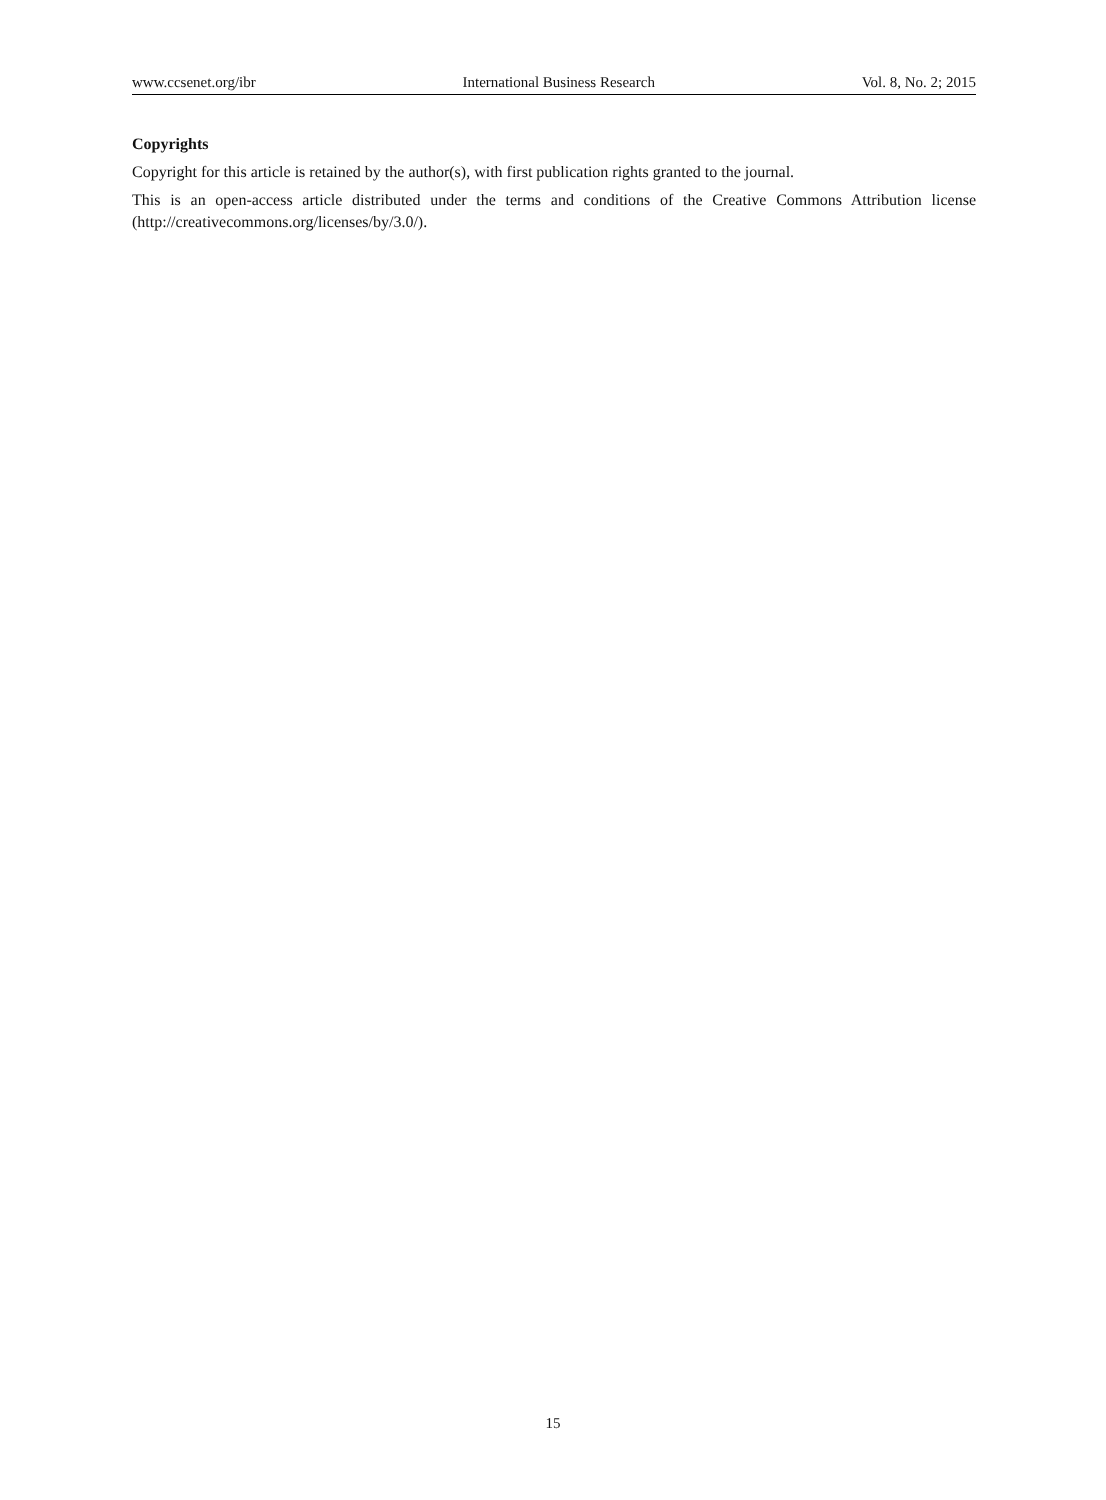www.ccsenet.org/ibr International Business Research Vol. 8, No. 2; 2015
Copyrights
Copyright for this article is retained by the author(s), with first publication rights granted to the journal.
This is an open-access article distributed under the terms and conditions of the Creative Commons Attribution license (http://creativecommons.org/licenses/by/3.0/).
15